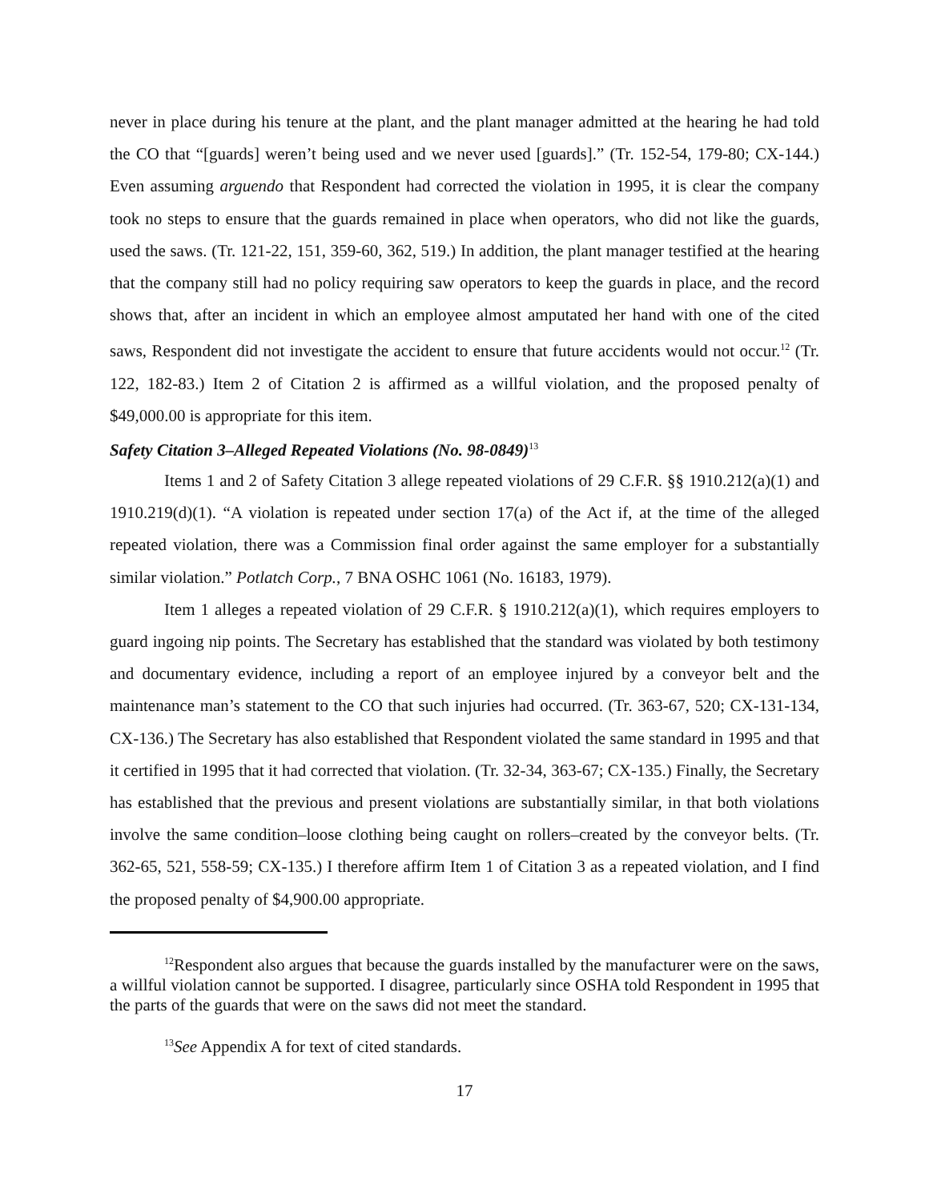never in place during his tenure at the plant, and the plant manager admitted at the hearing he had told the CO that “[guards] weren’t being used and we never used [guards].” (Tr. 152-54, 179-80; CX-144.) Even assuming arguendo that Respondent had corrected the violation in 1995, it is clear the company took no steps to ensure that the guards remained in place when operators, who did not like the guards, used the saws. (Tr. 121-22, 151, 359-60, 362, 519.) In addition, the plant manager testified at the hearing that the company still had no policy requiring saw operators to keep the guards in place, and the record shows that, after an incident in which an employee almost amputated her hand with one of the cited saws, Respondent did not investigate the accident to ensure that future accidents would not occur.<sup>12</sup> (Tr. 122, 182-83.) Item 2 of Citation 2 is affirmed as a willful violation, and the proposed penalty of $49,000.00 is appropriate for this item.
Safety Citation 3–Alleged Repeated Violations (No. 98-0849)<sup>13</sup>
Items 1 and 2 of Safety Citation 3 allege repeated violations of 29 C.F.R. §§ 1910.212(a)(1) and 1910.219(d)(1). “A violation is repeated under section 17(a) of the Act if, at the time of the alleged repeated violation, there was a Commission final order against the same employer for a substantially similar violation.” Potlatch Corp., 7 BNA OSHC 1061 (No. 16183, 1979).
Item 1 alleges a repeated violation of 29 C.F.R. § 1910.212(a)(1), which requires employers to guard ingoing nip points. The Secretary has established that the standard was violated by both testimony and documentary evidence, including a report of an employee injured by a conveyor belt and the maintenance man’s statement to the CO that such injuries had occurred. (Tr. 363-67, 520; CX-131-134, CX-136.) The Secretary has also established that Respondent violated the same standard in 1995 and that it certified in 1995 that it had corrected that violation. (Tr. 32-34, 363-67; CX-135.) Finally, the Secretary has established that the previous and present violations are substantially similar, in that both violations involve the same condition–loose clothing being caught on rollers–created by the conveyor belts. (Tr. 362-65, 521, 558-59; CX-135.) I therefore affirm Item 1 of Citation 3 as a repeated violation, and I find the proposed penalty of $4,900.00 appropriate.
<sup>12</sup> Respondent also argues that because the guards installed by the manufacturer were on the saws, a willful violation cannot be supported. I disagree, particularly since OSHA told Respondent in 1995 that the parts of the guards that were on the saws did not meet the standard.
<sup>13</sup> See Appendix A for text of cited standards.
17